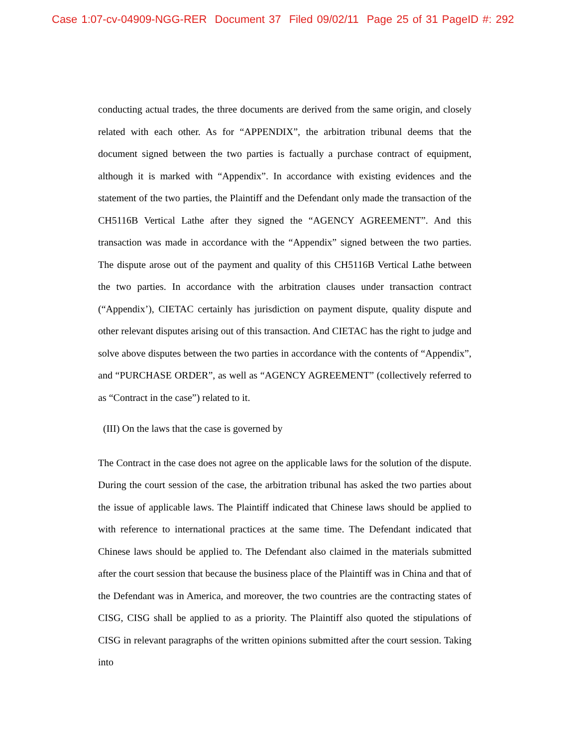Case 1:07-cv-04909-NGG-RER Document 37 Filed 09/02/11 Page 25 of 31 PageID #: 292
conducting actual trades, the three documents are derived from the same origin, and closely related with each other. As for “APPENDIX”, the arbitration tribunal deems that the document signed between the two parties is factually a purchase contract of equipment, although it is marked with “Appendix”. In accordance with existing evidences and the statement of the two parties, the Plaintiff and the Defendant only made the transaction of the CH5116B Vertical Lathe after they signed the “AGENCY AGREEMENT”. And this transaction was made in accordance with the “Appendix” signed between the two parties. The dispute arose out of the payment and quality of this CH5116B Vertical Lathe between the two parties. In accordance with the arbitration clauses under transaction contract (“Appendix’), CIETAC certainly has jurisdiction on payment dispute, quality dispute and other relevant disputes arising out of this transaction. And CIETAC has the right to judge and solve above disputes between the two parties in accordance with the contents of “Appendix”, and “PURCHASE ORDER”, as well as “AGENCY AGREEMENT” (collectively referred to as “Contract in the case”) related to it.
(III) On the laws that the case is governed by
The Contract in the case does not agree on the applicable laws for the solution of the dispute. During the court session of the case, the arbitration tribunal has asked the two parties about the issue of applicable laws. The Plaintiff indicated that Chinese laws should be applied to with reference to international practices at the same time. The Defendant indicated that Chinese laws should be applied to. The Defendant also claimed in the materials submitted after the court session that because the business place of the Plaintiff was in China and that of the Defendant was in America, and moreover, the two countries are the contracting states of CISG, CISG shall be applied to as a priority. The Plaintiff also quoted the stipulations of CISG in relevant paragraphs of the written opinions submitted after the court session. Taking into